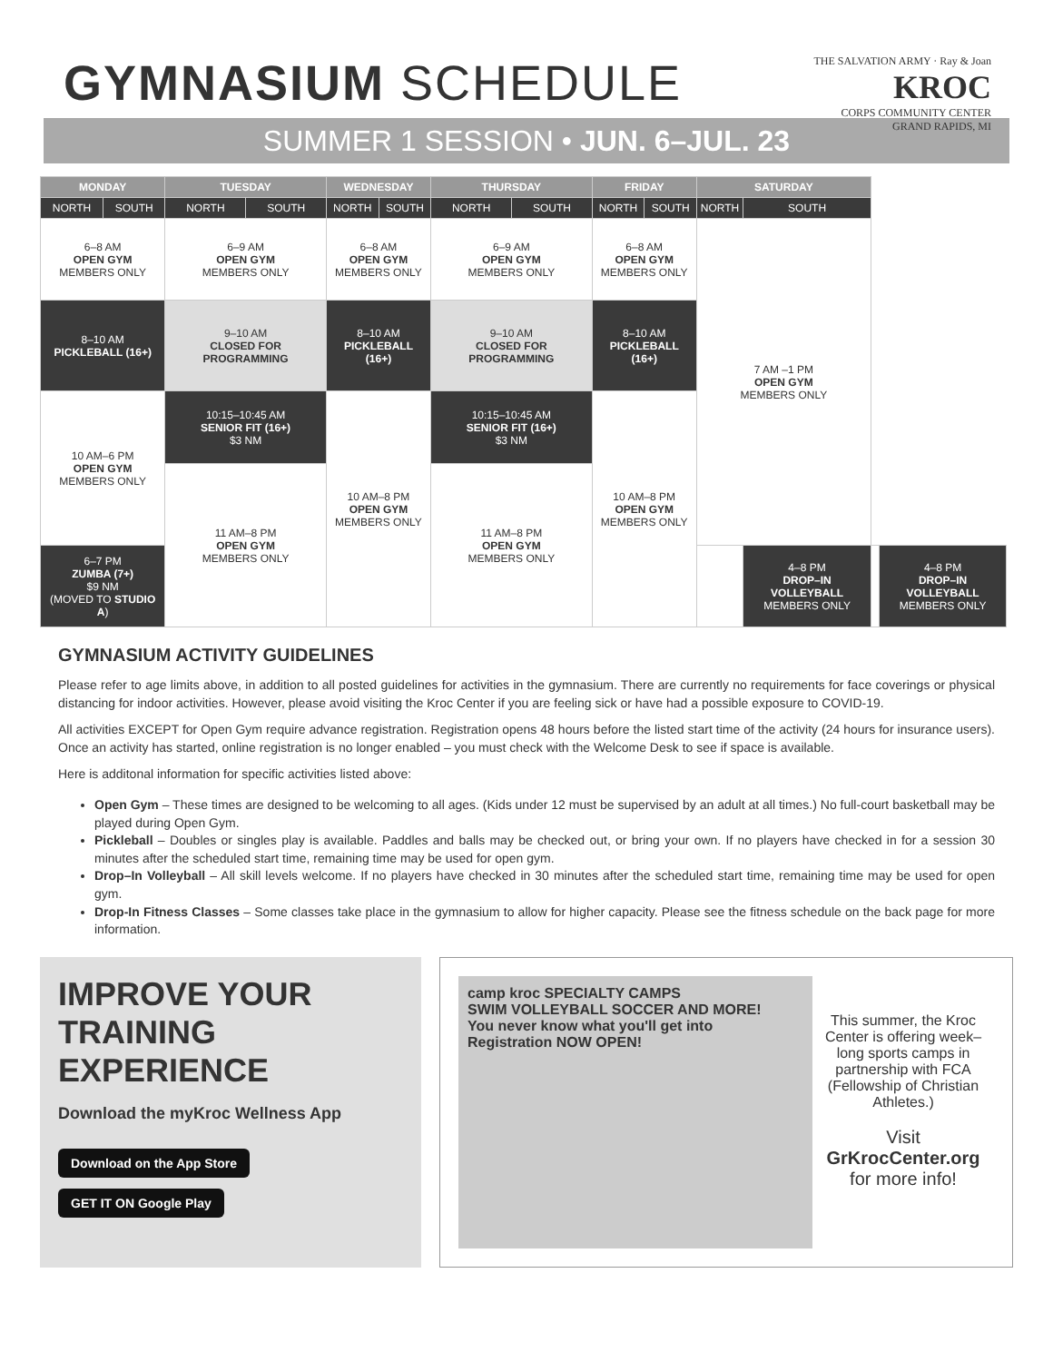GYMNASIUM SCHEDULE
THE SALVATION ARMY · Ray & Joan
KROC
CORPS COMMUNITY CENTER
GRAND RAPIDS, MI
SUMMER 1 SESSION • JUN. 6–JUL. 23
| MONDAY | | TUESDAY | | WEDNESDAY | | THURSDAY | | FRIDAY | | SATURDAY | | | | |
| --- | --- | --- | --- | --- | --- | --- | --- | --- | --- | --- | --- | --- | --- | --- |
| NORTH | SOUTH | NORTH | SOUTH | NORTH | SOUTH | NORTH | SOUTH | NORTH | SOUTH | NORTH | SOUTH | | | |
| 6–8 AM OPEN GYM MEMBERS ONLY | | 6–9 AM OPEN GYM MEMBERS ONLY | | 6–8 AM OPEN GYM MEMBERS ONLY | | 6–9 AM OPEN GYM MEMBERS ONLY | | 6–8 AM OPEN GYM MEMBERS ONLY | | 7 AM –1 PM OPEN GYM MEMBERS ONLY | | | | |
| 8–10 AM PICKLEBALL (16+) | | 9–10 AM CLOSED FOR PROGRAMMING | | 8–10 AM PICKLEBALL (16+) | | 9–10 AM CLOSED FOR PROGRAMMING | | 8–10 AM PICKLEBALL (16+) | | | | | | |
| 10 AM–6 PM OPEN GYM MEMBERS ONLY | | 10:15–10:45 AM SENIOR FIT (16+) $3 NM | | 10 AM–8 PM OPEN GYM MEMBERS ONLY | | 10:15–10:45 AM SENIOR FIT (16+) $3 NM | | 10 AM–8 PM OPEN GYM MEMBERS ONLY | | | | | | |
| | | 11 AM–8 PM OPEN GYM MEMBERS ONLY | | | | 11 AM–8 PM OPEN GYM MEMBERS ONLY | | | | | | | | |
| 6–7 PM ZUMBA (7+) $9 NM (MOVED TO STUDIO A ) | | | | | | | | | | | 4–8 PM DROP–IN VOLLEYBALL MEMBERS ONLY | | 4–8 PM DROP–IN VOLLEYBALL MEMBERS ONLY | |
GYMNASIUM ACTIVITY GUIDELINES
Please refer to age limits above, in addition to all posted guidelines for activities in the gymnasium. There are currently no requirements for face coverings or physical distancing for indoor activities. However, please avoid visiting the Kroc Center if you are feeling sick or have had a possible exposure to COVID-19.
All activities EXCEPT for Open Gym require advance registration. Registration opens 48 hours before the listed start time of the activity (24 hours for insurance users). Once an activity has started, online registration is no longer enabled – you must check with the Welcome Desk to see if space is available.
Here is additonal information for specific activities listed above:
Open Gym – These times are designed to be welcoming to all ages. (Kids under 12 must be supervised by an adult at all times.) No full-court basketball may be played during Open Gym.
Pickleball – Doubles or singles play is available. Paddles and balls may be checked out, or bring your own. If no players have checked in for a session 30 minutes after the scheduled start time, remaining time may be used for open gym.
Drop–In Volleyball – All skill levels welcome. If no players have checked in 30 minutes after the scheduled start time, remaining time may be used for open gym.
Drop-In Fitness Classes – Some classes take place in the gymnasium to allow for higher capacity. Please see the fitness schedule on the back page for more information.
IMPROVE YOUR TRAINING EXPERIENCE
Download the myKroc Wellness App
Download on the App Store GET IT ON Google Play
camp kroc SPECIALTY CAMPS
SWIM VOLLEYBALL SOCCER AND MORE!
You never know what you'll get into
Registration NOW OPEN!
This summer, the Kroc Center is offering week–long sports camps in partnership with FCA (Fellowship of Christian Athletes.)
Visit
GrKrocCenter.org
for more info!